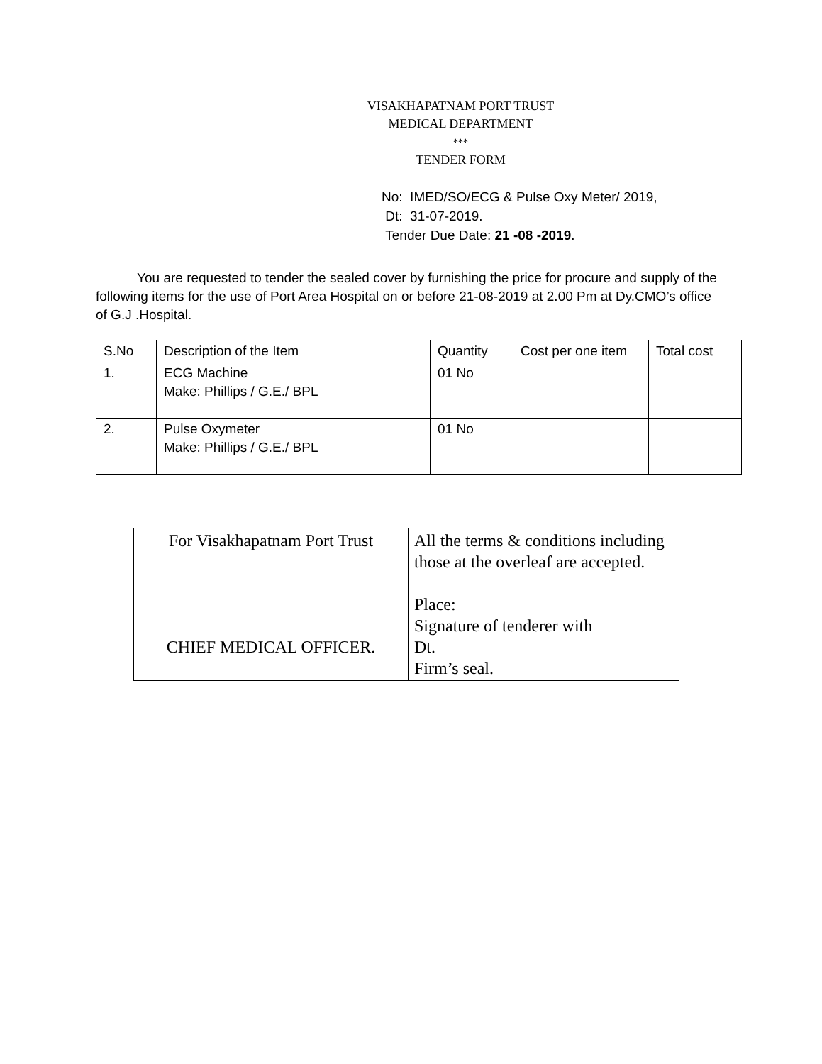VISAKHAPATNAM PORT TRUST
MEDICAL DEPARTMENT
***
TENDER FORM
No: IMED/SO/ECG & Pulse Oxy Meter/ 2019,
Dt: 31-07-2019.
Tender Due Date: 21 -08 -2019.
You are requested to tender the sealed cover by furnishing the price for procure and supply of the following items for the use of Port Area Hospital on or before 21-08-2019 at 2.00 Pm at Dy.CMO’s office of G.J .Hospital.
| S.No | Description of the Item | Quantity | Cost per one item | Total cost |
| 1. | ECG Machine Make: Phillips / G.E./ BPL | 01 No | | |
| 2. | Pulse Oxymeter Make: Phillips / G.E./ BPL | 01 No | | |
| For Visakhapatnam Port Trust CHIEF MEDICAL OFFICER. | All the terms & conditions including those at the overleaf are accepted. Place: Signature of tenderer with Dt. Firm’s seal. |